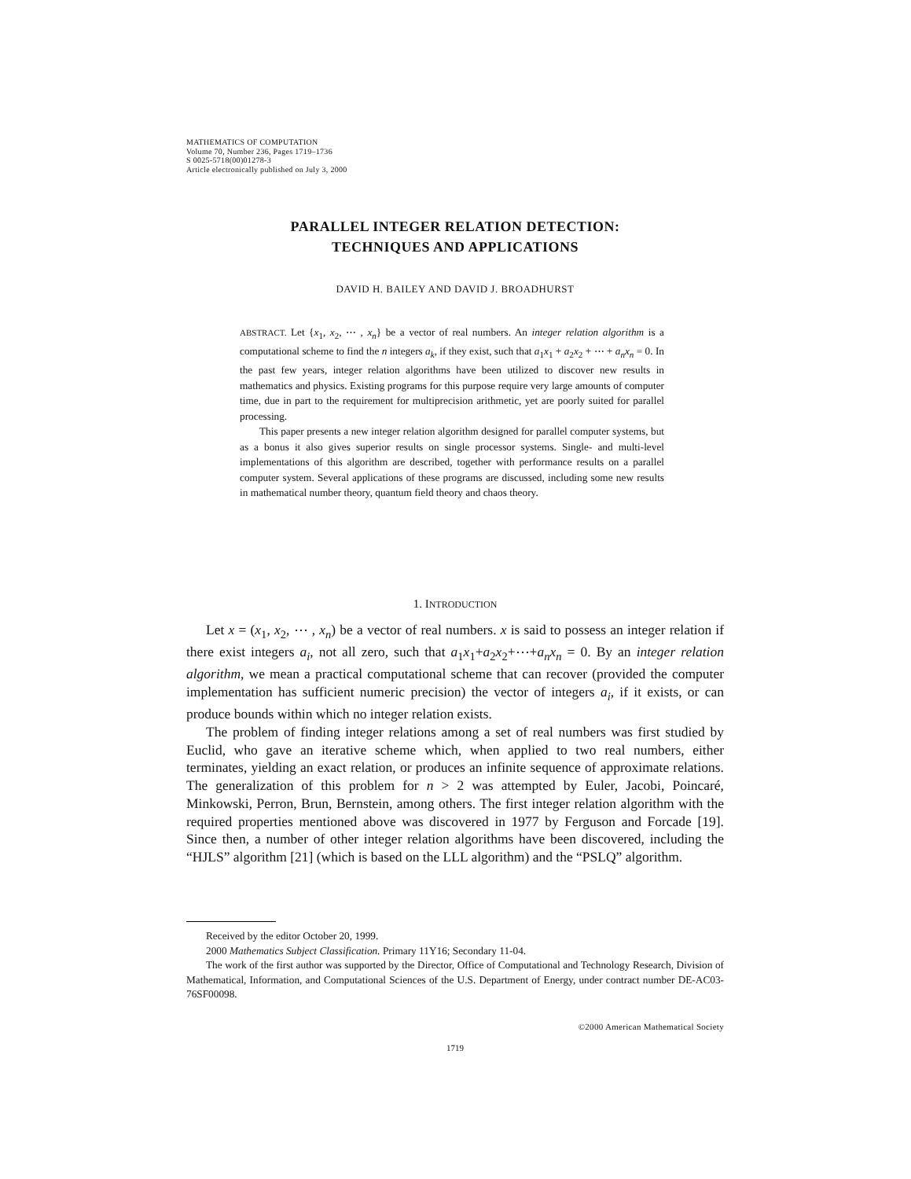MATHEMATICS OF COMPUTATION
Volume 70, Number 236, Pages 1719–1736
S 0025-5718(00)01278-3
Article electronically published on July 3, 2000
PARALLEL INTEGER RELATION DETECTION:
TECHNIQUES AND APPLICATIONS
DAVID H. BAILEY AND DAVID J. BROADHURST
ABSTRACT. Let {x<sub>1</sub>, x<sub>2</sub>, ⋯ , x<sub>n</sub>} be a vector of real numbers. An integer relation algorithm is a computational scheme to find the n integers a<sub>k</sub>, if they exist, such that a<sub>1</sub>x<sub>1</sub> + a<sub>2</sub>x<sub>2</sub> + ⋯ + a<sub>n</sub>x<sub>n</sub> = 0. In the past few years, integer relation algorithms have been utilized to discover new results in mathematics and physics. Existing programs for this purpose require very large amounts of computer time, due in part to the requirement for multiprecision arithmetic, yet are poorly suited for parallel processing.
This paper presents a new integer relation algorithm designed for parallel computer systems, but as a bonus it also gives superior results on single processor systems. Single- and multi-level implementations of this algorithm are described, together with performance results on a parallel computer system. Several applications of these programs are discussed, including some new results in mathematical number theory, quantum field theory and chaos theory.
1. INTRODUCTION
Let x = (x<sub>1</sub>, x<sub>2</sub>, ⋯ , x<sub>n</sub>) be a vector of real numbers. x is said to possess an integer relation if there exist integers a<sub>i</sub>, not all zero, such that a<sub>1</sub>x<sub>1</sub>+a<sub>2</sub>x<sub>2</sub>+⋯+a<sub>n</sub>x<sub>n</sub> = 0. By an integer relation algorithm, we mean a practical computational scheme that can recover (provided the computer implementation has sufficient numeric precision) the vector of integers a<sub>i</sub>, if it exists, or can produce bounds within which no integer relation exists.
The problem of finding integer relations among a set of real numbers was first studied by Euclid, who gave an iterative scheme which, when applied to two real numbers, either terminates, yielding an exact relation, or produces an infinite sequence of approximate relations. The generalization of this problem for n > 2 was attempted by Euler, Jacobi, Poincaré, Minkowski, Perron, Brun, Bernstein, among others. The first integer relation algorithm with the required properties mentioned above was discovered in 1977 by Ferguson and Forcade [19]. Since then, a number of other integer relation algorithms have been discovered, including the “HJLS” algorithm [21] (which is based on the LLL algorithm) and the “PSLQ” algorithm.
Received by the editor October 20, 1999.
2000 Mathematics Subject Classification. Primary 11Y16; Secondary 11-04.
The work of the first author was supported by the Director, Office of Computational and Technology Research, Division of Mathematical, Information, and Computational Sciences of the U.S. Department of Energy, under contract number DE-AC03-76SF00098.
©2000 American Mathematical Society
1719